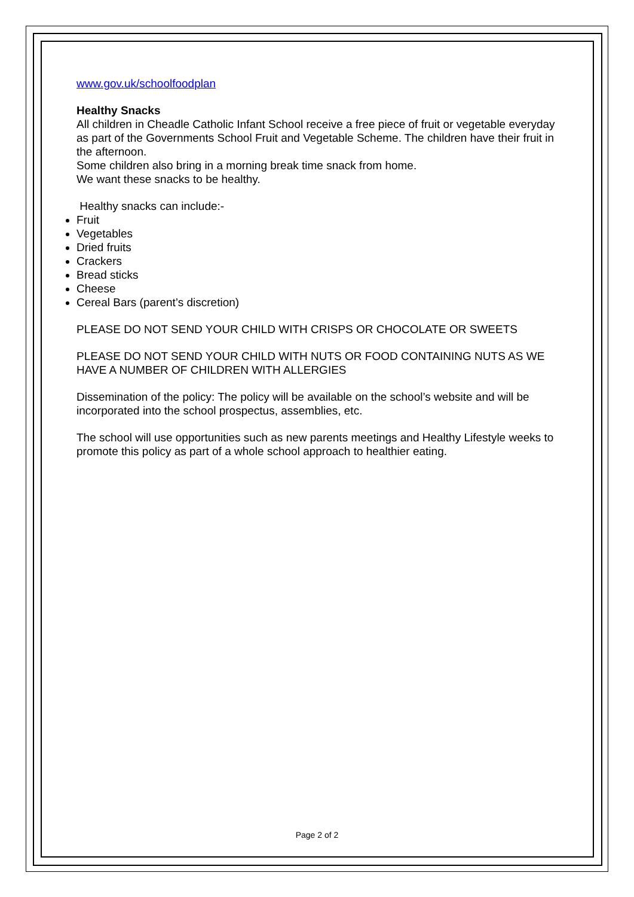www.gov.uk/schoolfoodplan
Healthy Snacks
All children in Cheadle Catholic Infant School receive a free piece of fruit or vegetable everyday as part of the Governments School Fruit and Vegetable Scheme. The children have their fruit in the afternoon.
Some children also bring in a morning break time snack from home.
We want these snacks to be healthy.
Healthy snacks can include:-
Fruit
Vegetables
Dried fruits
Crackers
Bread sticks
Cheese
Cereal Bars (parent’s discretion)
PLEASE DO NOT SEND YOUR CHILD WITH CRISPS OR CHOCOLATE OR SWEETS
PLEASE DO NOT SEND YOUR CHILD WITH NUTS OR FOOD CONTAINING NUTS AS WE HAVE A NUMBER OF CHILDREN WITH ALLERGIES
Dissemination of the policy: The policy will be available on the school’s website and will be incorporated into the school prospectus, assemblies, etc.
The school will use opportunities such as new parents meetings and Healthy Lifestyle weeks to promote this policy as part of a whole school approach to healthier eating.
Page 2 of 2